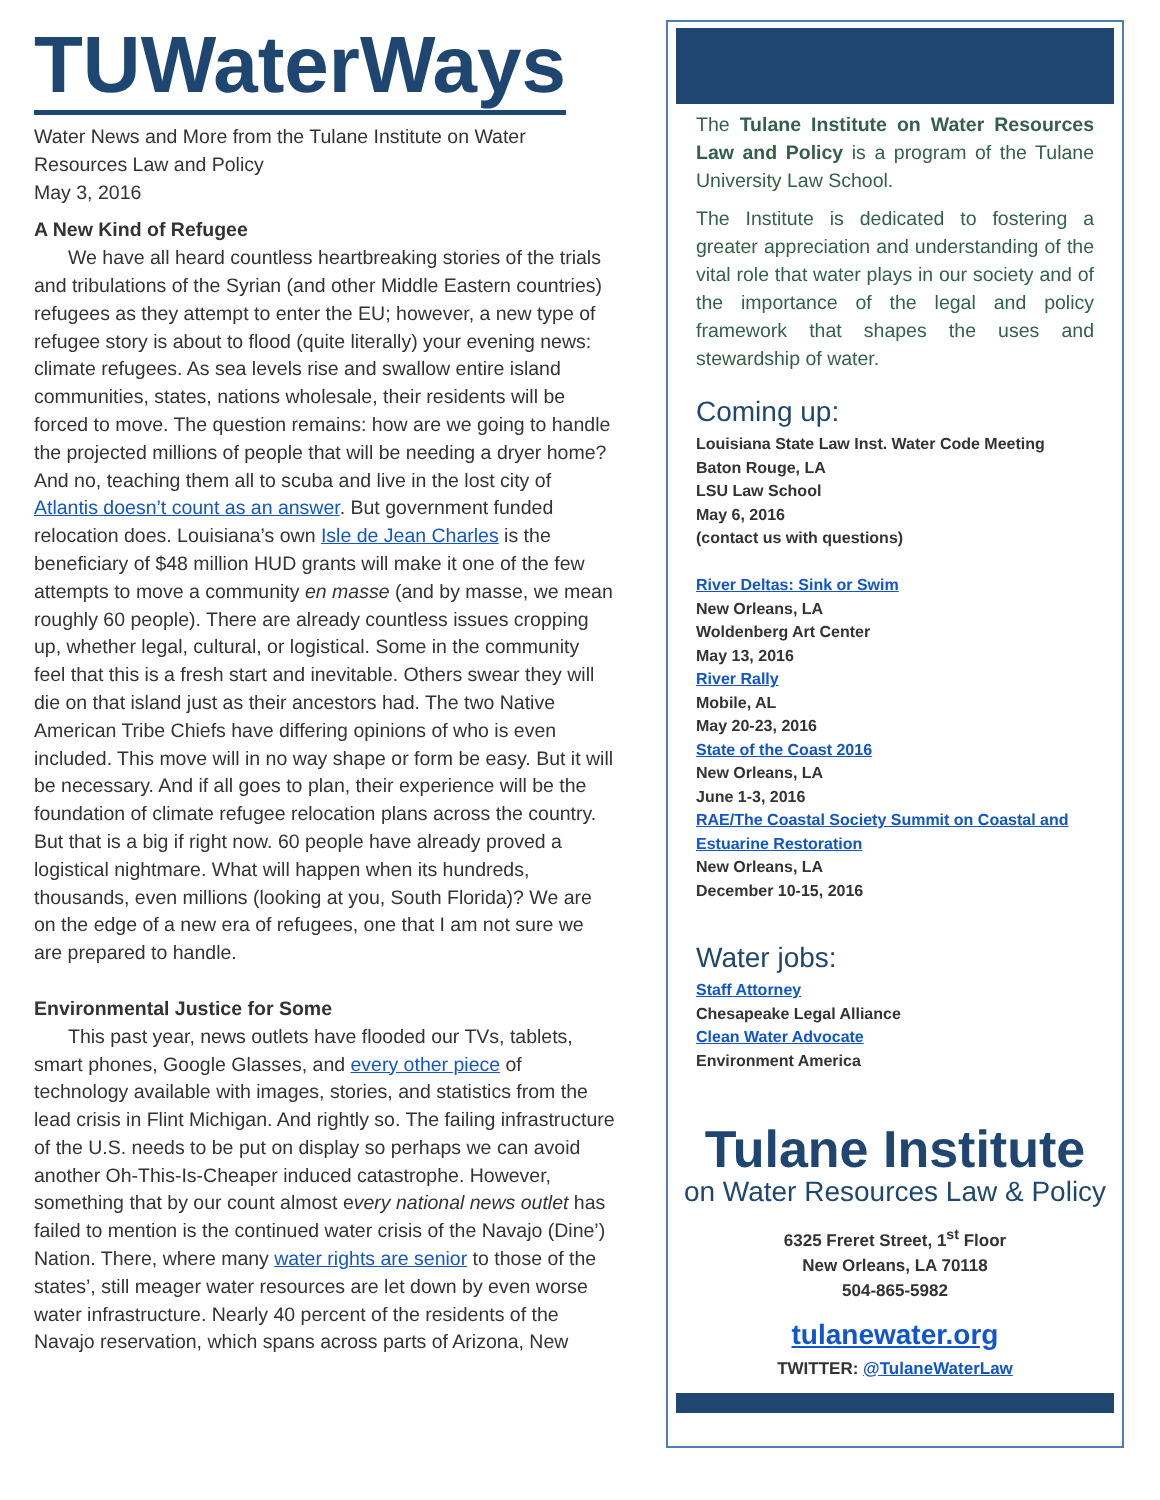TUWaterWays
Water News and More from the Tulane Institute on Water Resources Law and Policy
May 3, 2016
A New Kind of Refugee
We have all heard countless heartbreaking stories of the trials and tribulations of the Syrian (and other Middle Eastern countries) refugees as they attempt to enter the EU; however, a new type of refugee story is about to flood (quite literally) your evening news: climate refugees. As sea levels rise and swallow entire island communities, states, nations wholesale, their residents will be forced to move. The question remains: how are we going to handle the projected millions of people that will be needing a dryer home? And no, teaching them all to scuba and live in the lost city of Atlantis doesn’t count as an answer. But government funded relocation does. Louisiana’s own Isle de Jean Charles is the beneficiary of $48 million HUD grants will make it one of the few attempts to move a community en masse (and by masse, we mean roughly 60 people). There are already countless issues cropping up, whether legal, cultural, or logistical. Some in the community feel that this is a fresh start and inevitable. Others swear they will die on that island just as their ancestors had. The two Native American Tribe Chiefs have differing opinions of who is even included. This move will in no way shape or form be easy. But it will be necessary. And if all goes to plan, their experience will be the foundation of climate refugee relocation plans across the country. But that is a big if right now. 60 people have already proved a logistical nightmare. What will happen when its hundreds, thousands, even millions (looking at you, South Florida)? We are on the edge of a new era of refugees, one that I am not sure we are prepared to handle.
Environmental Justice for Some
This past year, news outlets have flooded our TVs, tablets, smart phones, Google Glasses, and every other piece of technology available with images, stories, and statistics from the lead crisis in Flint Michigan. And rightly so. The failing infrastructure of the U.S. needs to be put on display so perhaps we can avoid another Oh-This-Is-Cheaper induced catastrophe. However, something that by our count almost every national news outlet has failed to mention is the continued water crisis of the Navajo (Dine’) Nation. There, where many water rights are senior to those of the states’, still meager water resources are let down by even worse water infrastructure. Nearly 40 percent of the residents of the Navajo reservation, which spans across parts of Arizona, New
The Tulane Institute on Water Resources Law and Policy is a program of the Tulane University Law School.
The Institute is dedicated to fostering a greater appreciation and understanding of the vital role that water plays in our society and of the importance of the legal and policy framework that shapes the uses and stewardship of water.
Coming up:
Louisiana State Law Inst. Water Code Meeting
Baton Rouge, LA
LSU Law School
May 6, 2016
(contact us with questions)
River Deltas: Sink or Swim
New Orleans, LA
Woldenberg Art Center
May 13, 2016
River Rally
Mobile, AL
May 20-23, 2016
State of the Coast 2016
New Orleans, LA
June 1-3, 2016
RAE/The Coastal Society Summit on Coastal and Estuarine Restoration
New Orleans, LA
December 10-15, 2016
Water jobs:
Staff Attorney
Chesapeake Legal Alliance
Clean Water Advocate
Environment America
Tulane Institute
on Water Resources Law & Policy
6325 Freret Street, 1<sup>st</sup> Floor
New Orleans, LA 70118
504-865-5982
tulanewater.org
TWITTER: @TulaneWaterLaw